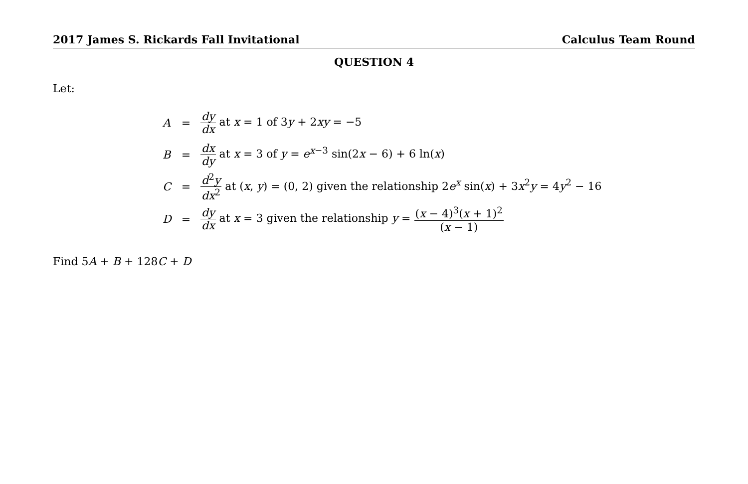2017 James S. Rickards Fall Invitational Calculus Team Round
QUESTION 4
Let:
| A | = | dy dx at x = 1 of 3 y + 2 xy = −5 |
| B | = | dx dy at x = 3 of y = e<sup>x−3</sup> sin(2 x − 6) + 6 ln( x ) |
| C | = | d<sup>2</sup> y dx<sup>2</sup> at ( x , y ) = (0, 2) given the relationship 2 e<sup>x</sup> sin( x ) + 3 x<sup>2</sup> y = 4 y<sup>2</sup> − 16 |
| D | = | dy dx at x = 3 given the relationship y = ( x − 4)<sup>3</sup>( x + 1)<sup>2</sup> ( x − 1) |
Find 5A + B + 128C + D